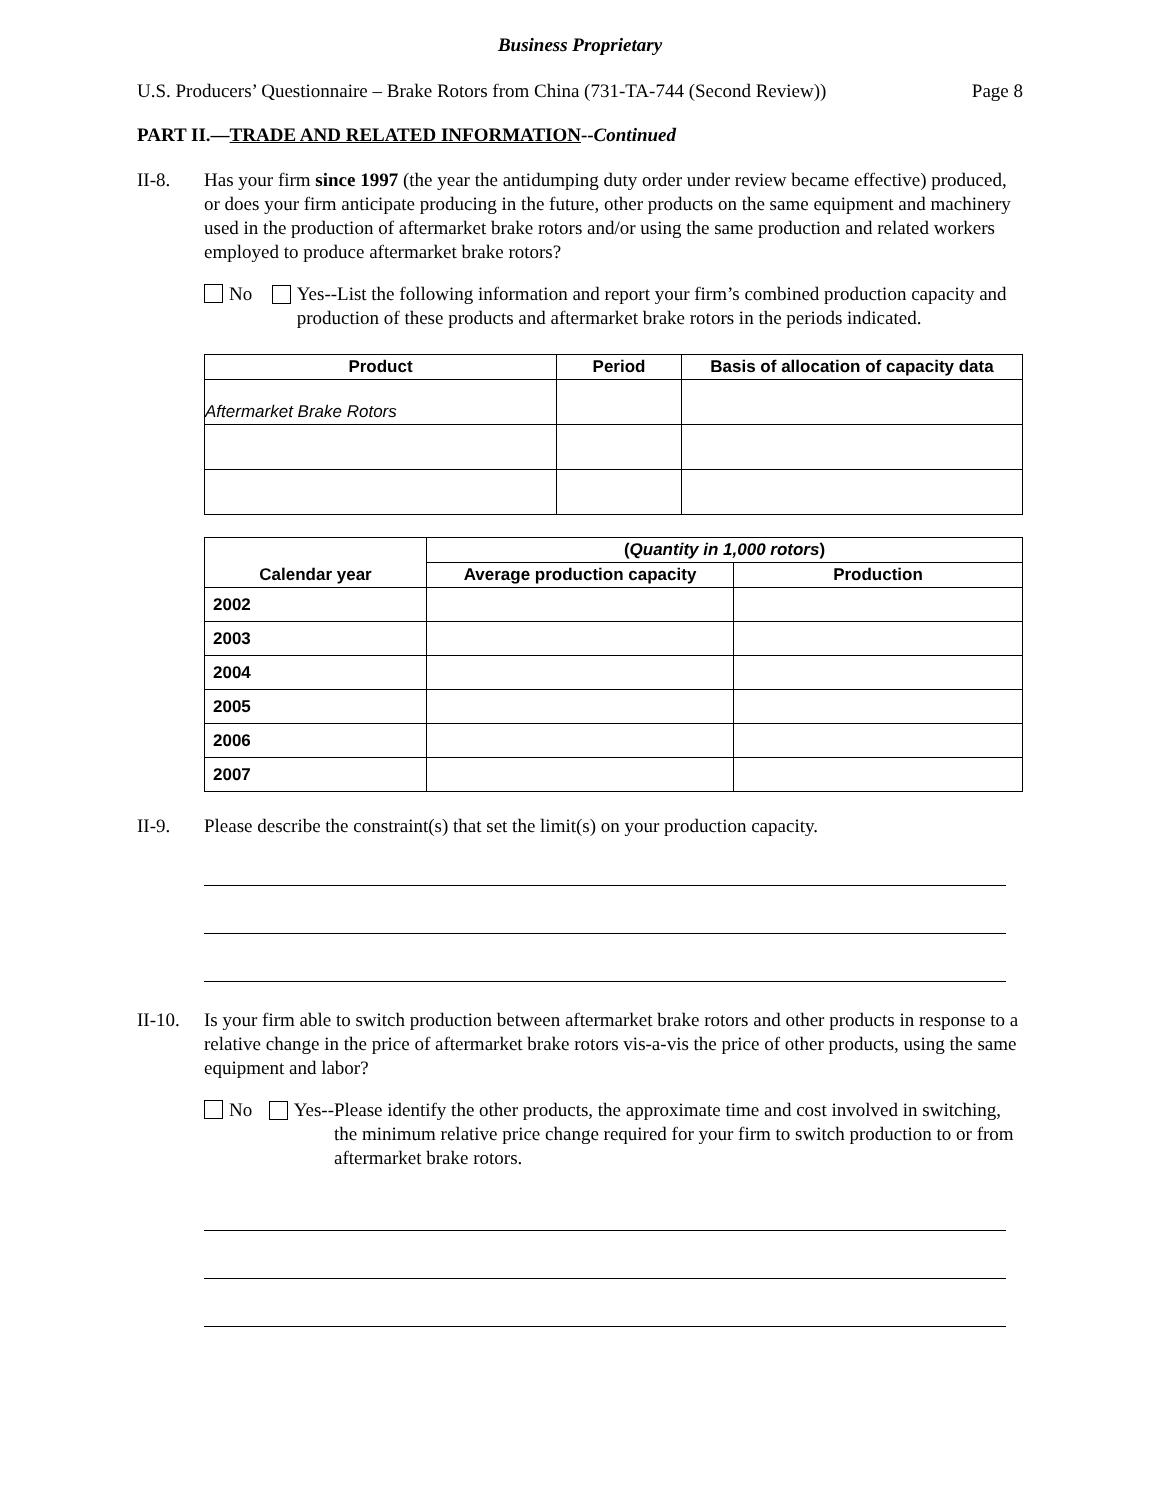Business Proprietary
U.S. Producers’ Questionnaire – Brake Rotors from China (731-TA-744 (Second Review)) Page 8
PART II.—TRADE AND RELATED INFORMATION--Continued
II-8. Has your firm since 1997 (the year the antidumping duty order under review became effective) produced, or does your firm anticipate producing in the future, other products on the same equipment and machinery used in the production of aftermarket brake rotors and/or using the same production and related workers employed to produce aftermarket brake rotors?
No Yes--List the following information and report your firm’s combined production capacity and production of these products and aftermarket brake rotors in the periods indicated.
| Product | Period | Basis of allocation of capacity data |
| --- | --- | --- |
| Aftermarket Brake Rotors | | |
| Calendar year | ( Quantity in 1,000 rotors ) | |
| --- | --- | --- |
| | Average production capacity | Production |
| 2002 | | |
| 2003 | | |
| 2004 | | |
| 2005 | | |
| 2006 | | |
| 2007 | | |
II-9. Please describe the constraint(s) that set the limit(s) on your production capacity.
II-10.
Is your firm able to switch production between aftermarket brake rotors and other products in response to a relative change in the price of aftermarket brake rotors vis-a-vis the price of other products, using the same equipment and labor?
No Yes-- Please identify the other products, the approximate time and cost involved in switching, the minimum relative price change required for your firm to switch production to or from aftermarket brake rotors.